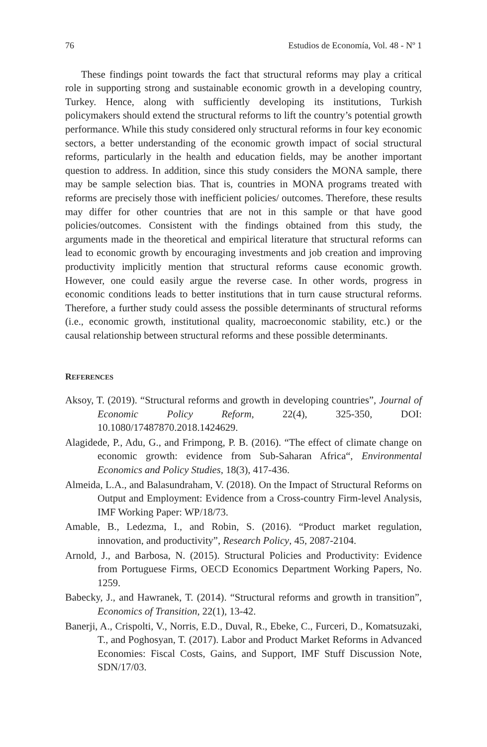76 Estudios de Economía, Vol. 48 - Nº 1
These findings point towards the fact that structural reforms may play a critical role in supporting strong and sustainable economic growth in a developing country, Turkey. Hence, along with sufficiently developing its institutions, Turkish policymakers should extend the structural reforms to lift the country’s potential growth performance. While this study considered only structural reforms in four key economic sectors, a better understanding of the economic growth impact of social structural reforms, particularly in the health and education fields, may be another important question to address. In addition, since this study considers the MONA sample, there may be sample selection bias. That is, countries in MONA programs treated with reforms are precisely those with inefficient policies/ outcomes. Therefore, these results may differ for other countries that are not in this sample or that have good policies/outcomes. Consistent with the findings obtained from this study, the arguments made in the theoretical and empirical literature that structural reforms can lead to economic growth by encouraging investments and job creation and improving productivity implicitly mention that structural reforms cause economic growth. However, one could easily argue the reverse case. In other words, progress in economic conditions leads to better institutions that in turn cause structural reforms. Therefore, a further study could assess the possible determinants of structural reforms (i.e., economic growth, institutional quality, macroeconomic stability, etc.) or the causal relationship between structural reforms and these possible determinants.
REFERENCES
Aksoy, T. (2019). “Structural reforms and growth in developing countries”, Journal of Economic Policy Reform, 22(4), 325-350, DOI: 10.1080/17487870.2018.1424629.
Alagidede, P., Adu, G., and Frimpong, P. B. (2016). “The effect of climate change on economic growth: evidence from Sub-Saharan Africa“, Environmental Economics and Policy Studies, 18(3), 417-436.
Almeida, L.A., and Balasundraham, V. (2018). On the Impact of Structural Reforms on Output and Employment: Evidence from a Cross-country Firm-level Analysis, IMF Working Paper: WP/18/73.
Amable, B., Ledezma, I., and Robin, S. (2016). “Product market regulation, innovation, and productivity”, Research Policy, 45, 2087-2104.
Arnold, J., and Barbosa, N. (2015). Structural Policies and Productivity: Evidence from Portuguese Firms, OECD Economics Department Working Papers, No. 1259.
Babecky, J., and Hawranek, T. (2014). “Structural reforms and growth in transition”, Economics of Transition, 22(1), 13-42.
Banerji, A., Crispolti, V., Norris, E.D., Duval, R., Ebeke, C., Furceri, D., Komatsuzaki, T., and Poghosyan, T. (2017). Labor and Product Market Reforms in Advanced Economies: Fiscal Costs, Gains, and Support, IMF Stuff Discussion Note, SDN/17/03.